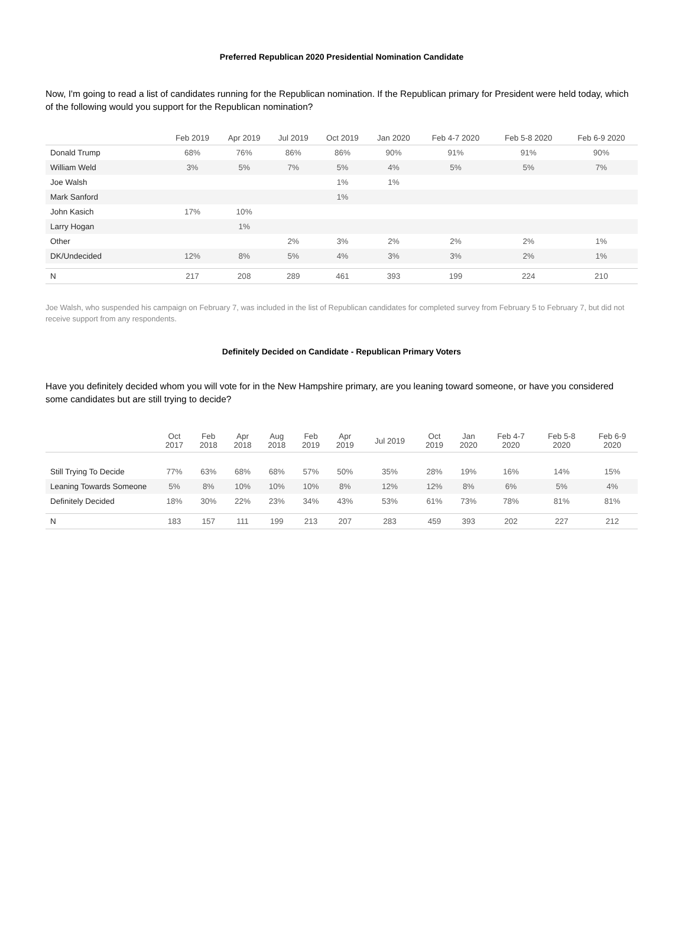Preferred Republican 2020 Presidential Nomination Candidate
Now, I'm going to read a list of candidates running for the Republican nomination. If the Republican primary for President were held today, which of the following would you support for the Republican nomination?
| | Feb 2019 | Apr 2019 | Jul 2019 | Oct 2019 | Jan 2020 | Feb 4-7 2020 | Feb 5-8 2020 | Feb 6-9 2020 |
| --- | --- | --- | --- | --- | --- | --- | --- | --- |
| Donald Trump | 68% | 76% | 86% | 86% | 90% | 91% | 91% | 90% |
| William Weld | 3% | 5% | 7% | 5% | 4% | 5% | 5% | 7% |
| Joe Walsh | | | | 1% | 1% | | | |
| Mark Sanford | | | | 1% | | | | |
| John Kasich | 17% | 10% | | | | | | |
| Larry Hogan | | 1% | | | | | | |
| Other | | | 2% | 3% | 2% | 2% | 2% | 1% |
| DK/Undecided | 12% | 8% | 5% | 4% | 3% | 3% | 2% | 1% |
| N | 217 | 208 | 289 | 461 | 393 | 199 | 224 | 210 |
Joe Walsh, who suspended his campaign on February 7, was included in the list of Republican candidates for completed survey from February 5 to February 7, but did not receive support from any respondents.
Definitely Decided on Candidate - Republican Primary Voters
Have you definitely decided whom you will vote for in the New Hampshire primary, are you leaning toward someone, or have you considered some candidates but are still trying to decide?
| | Oct 2017 | Feb 2018 | Apr 2018 | Aug 2018 | Feb 2019 | Apr 2019 | Jul 2019 | Oct 2019 | Jan 2020 | Feb 4-7 2020 | Feb 5-8 2020 | Feb 6-9 2020 |
| --- | --- | --- | --- | --- | --- | --- | --- | --- | --- | --- | --- | --- |
| Still Trying To Decide | 77% | 63% | 68% | 68% | 57% | 50% | 35% | 28% | 19% | 16% | 14% | 15% |
| Leaning Towards Someone | 5% | 8% | 10% | 10% | 10% | 8% | 12% | 12% | 8% | 6% | 5% | 4% |
| Definitely Decided | 18% | 30% | 22% | 23% | 34% | 43% | 53% | 61% | 73% | 78% | 81% | 81% |
| N | 183 | 157 | 111 | 199 | 213 | 207 | 283 | 459 | 393 | 202 | 227 | 212 |